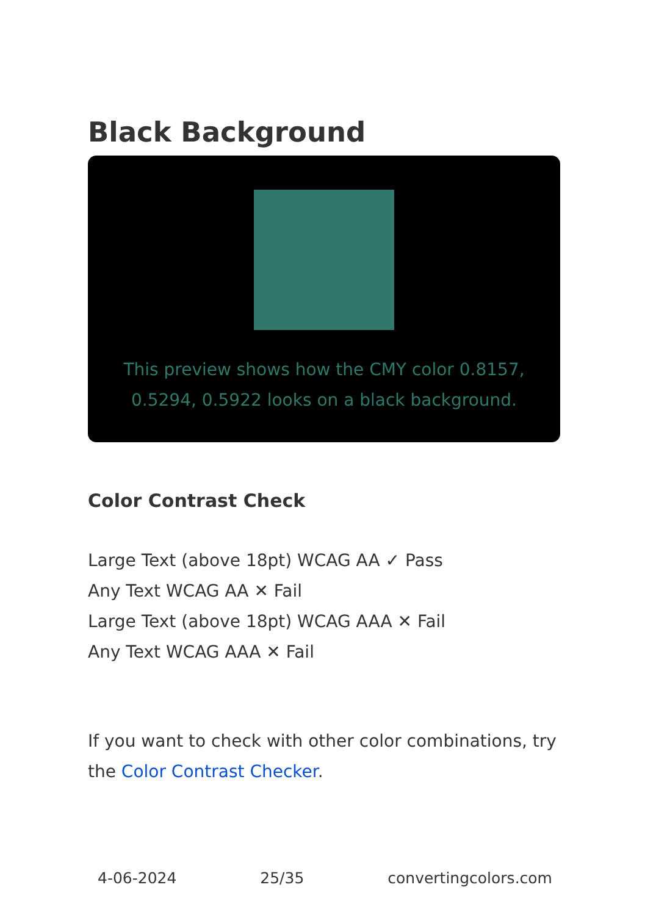Black Background
This preview shows how the CMY color 0.8157, 0.5294, 0.5922 looks on a black background.
Color Contrast Check
Large Text (above 18pt) WCAG AA ✓ Pass
Any Text WCAG AA ✕ Fail
Large Text (above 18pt) WCAG AAA ✕ Fail
Any Text WCAG AAA ✕ Fail
If you want to check with other color combinations, try the Color Contrast Checker.
4-06-2024 25/35 convertingcolors.com